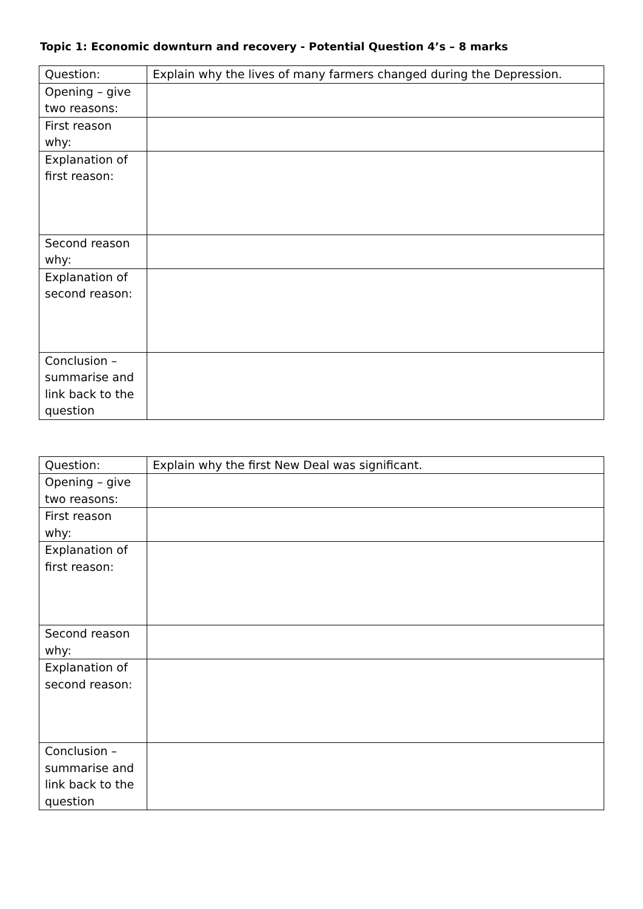Topic 1: Economic downturn and recovery - Potential Question 4’s – 8 marks
| Question: | Explain why the lives of many farmers changed during the Depression. |
| Opening – give two reasons: | |
| First reason why: | |
| Explanation of first reason: | |
| Second reason why: | |
| Explanation of second reason: | |
| Conclusion – summarise and link back to the question | |
| Question: | Explain why the first New Deal was significant. |
| Opening – give two reasons: | |
| First reason why: | |
| Explanation of first reason: | |
| Second reason why: | |
| Explanation of second reason: | |
| Conclusion – summarise and link back to the question | |